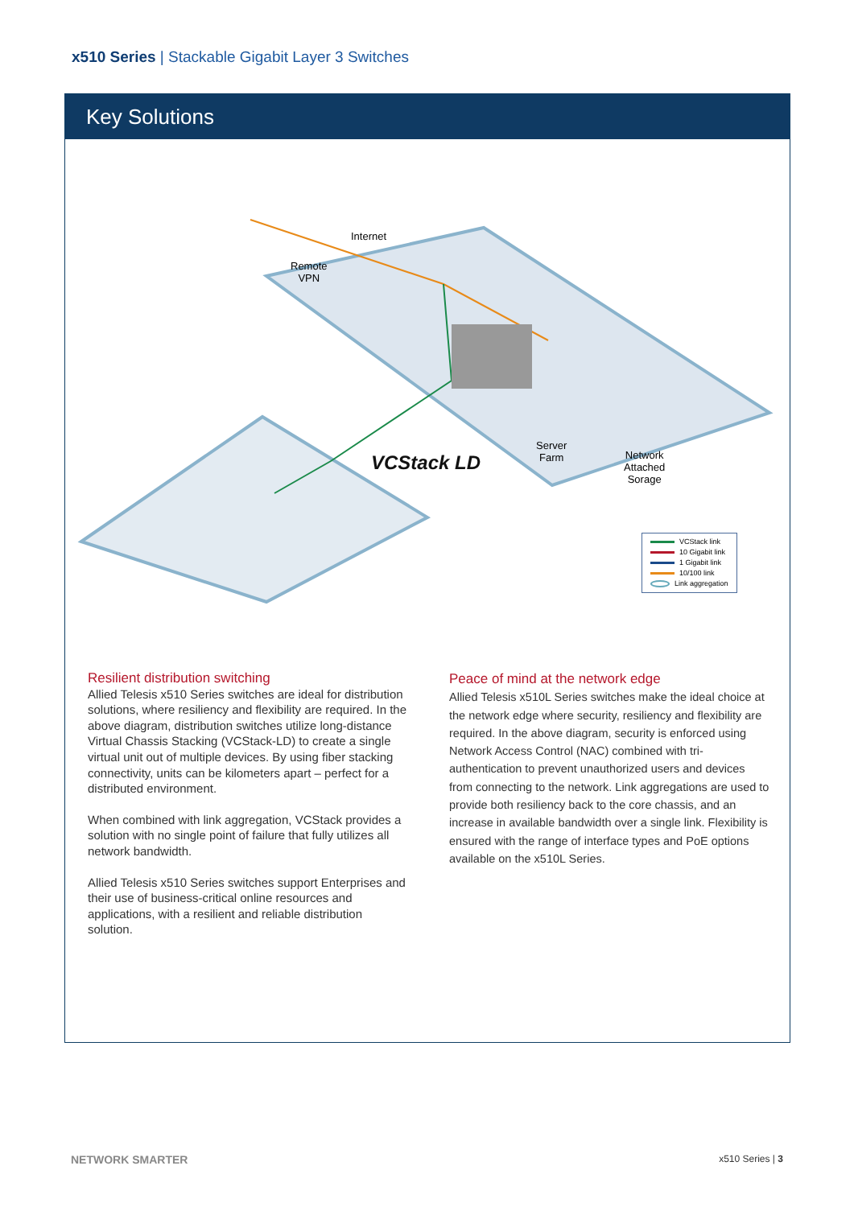x510 Series | Stackable Gigabit Layer 3 Switches
Key Solutions
VCStack LD
Internet
Remote
VPN
Server
Farm
Network
Attached
Sorage
VCStack link
10 Gigabit link
1 Gigabit link
10/100 link
Link aggregation
Resilient distribution switching
Allied Telesis x510 Series switches are ideal for distribution solutions, where resiliency and flexibility are required. In the above diagram, distribution switches utilize long-distance Virtual Chassis Stacking (VCStack-LD) to create a single virtual unit out of multiple devices. By using fiber stacking connectivity, units can be kilometers apart – perfect for a distributed environment.
When combined with link aggregation, VCStack provides a solution with no single point of failure that fully utilizes all network bandwidth.
Allied Telesis x510 Series switches support Enterprises and their use of business-critical online resources and applications, with a resilient and reliable distribution solution.
Peace of mind at the network edge
Allied Telesis x510L Series switches make the ideal choice at the network edge where security, resiliency and flexibility are required. In the above diagram, security is enforced using Network Access Control (NAC) combined with tri-authentication to prevent unauthorized users and devices from connecting to the network. Link aggregations are used to provide both resiliency back to the core chassis, and an increase in available bandwidth over a single link. Flexibility is ensured with the range of interface types and PoE options available on the x510L Series.
NETWORK SMARTER x510 Series | 3